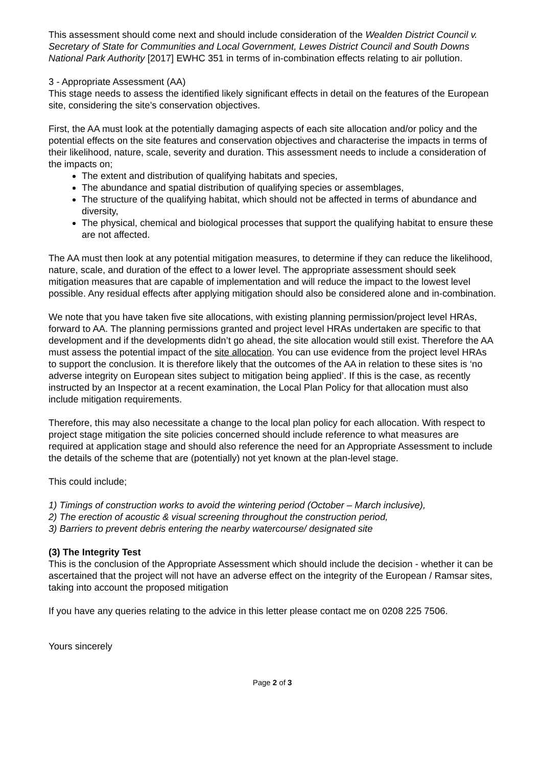This assessment should come next and should include consideration of the Wealden District Council v. Secretary of State for Communities and Local Government, Lewes District Council and South Downs National Park Authority [2017] EWHC 351 in terms of in-combination effects relating to air pollution.
3 - Appropriate Assessment (AA)
This stage needs to assess the identified likely significant effects in detail on the features of the European site, considering the site’s conservation objectives.
First, the AA must look at the potentially damaging aspects of each site allocation and/or policy and the potential effects on the site features and conservation objectives and characterise the impacts in terms of their likelihood, nature, scale, severity and duration. This assessment needs to include a consideration of the impacts on;
The extent and distribution of qualifying habitats and species,
The abundance and spatial distribution of qualifying species or assemblages,
The structure of the qualifying habitat, which should not be affected in terms of abundance and diversity,
The physical, chemical and biological processes that support the qualifying habitat to ensure these are not affected.
The AA must then look at any potential mitigation measures, to determine if they can reduce the likelihood, nature, scale, and duration of the effect to a lower level. The appropriate assessment should seek mitigation measures that are capable of implementation and will reduce the impact to the lowest level possible. Any residual effects after applying mitigation should also be considered alone and in-combination.
We note that you have taken five site allocations, with existing planning permission/project level HRAs, forward to AA. The planning permissions granted and project level HRAs undertaken are specific to that development and if the developments didn’t go ahead, the site allocation would still exist. Therefore the AA must assess the potential impact of the site allocation. You can use evidence from the project level HRAs to support the conclusion. It is therefore likely that the outcomes of the AA in relation to these sites is ‘no adverse integrity on European sites subject to mitigation being applied’. If this is the case, as recently instructed by an Inspector at a recent examination, the Local Plan Policy for that allocation must also include mitigation requirements.
Therefore, this may also necessitate a change to the local plan policy for each allocation. With respect to project stage mitigation the site policies concerned should include reference to what measures are required at application stage and should also reference the need for an Appropriate Assessment to include the details of the scheme that are (potentially) not yet known at the plan-level stage.
This could include;
1) Timings of construction works to avoid the wintering period (October – March inclusive),
2) The erection of acoustic & visual screening throughout the construction period,
3) Barriers to prevent debris entering the nearby watercourse/ designated site
(3) The Integrity Test
This is the conclusion of the Appropriate Assessment which should include the decision - whether it can be ascertained that the project will not have an adverse effect on the integrity of the European / Ramsar sites, taking into account the proposed mitigation
If you have any queries relating to the advice in this letter please contact me on 0208 225 7506.
Yours sincerely
Page 2 of 3